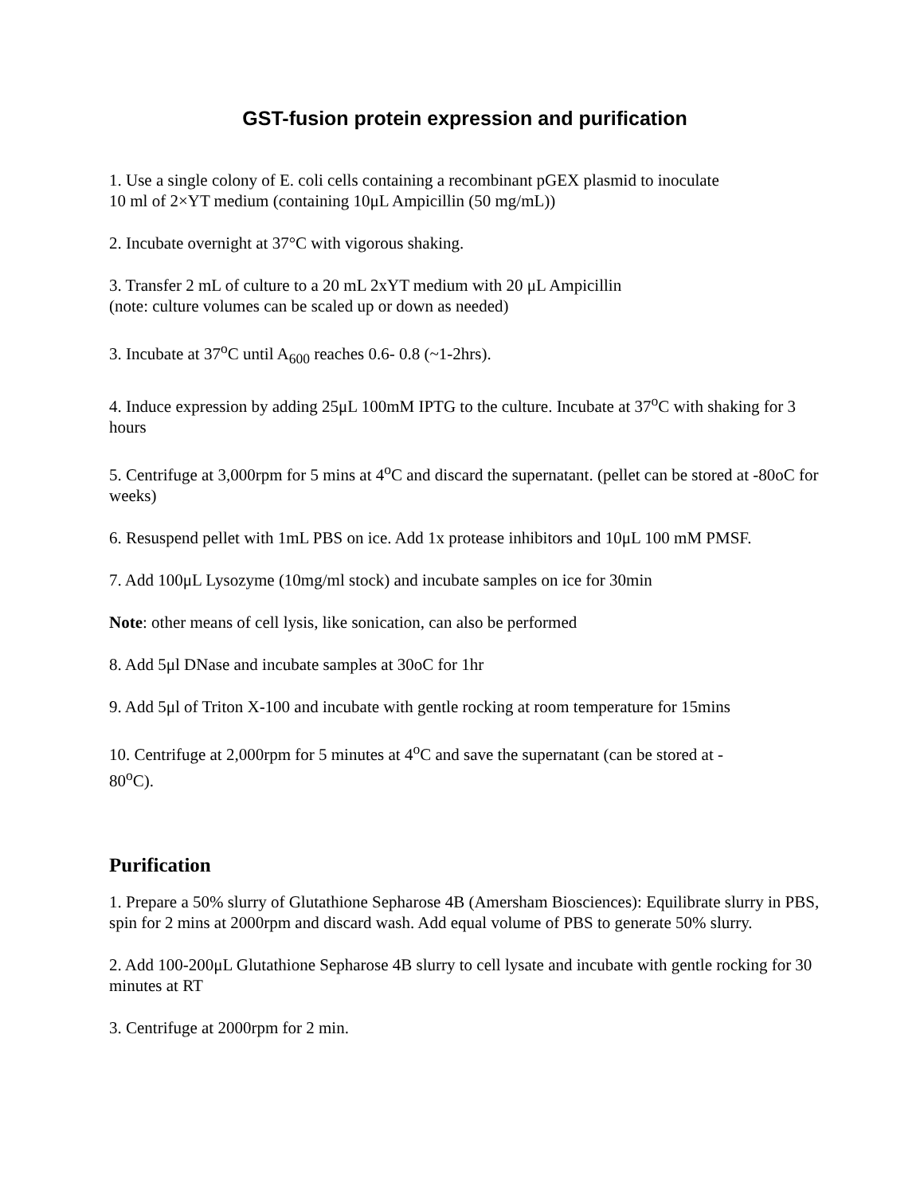GST-fusion protein expression and purification
1. Use a single colony of E. coli cells containing a recombinant pGEX plasmid to inoculate
10 ml of 2×YT medium (containing 10μL Ampicillin (50 mg/mL))
2. Incubate overnight at 37°C with vigorous shaking.
3. Transfer 2 mL of culture to a 20 mL 2xYT medium with 20 μL Ampicillin
(note: culture volumes can be scaled up or down as needed)
3. Incubate at 37<sup>o</sup>C until A<sub>600</sub> reaches 0.6- 0.8 (~1-2hrs).
4. Induce expression by adding 25μL 100mM IPTG to the culture. Incubate at 37<sup>o</sup>C with shaking for 3 hours
5. Centrifuge at 3,000rpm for 5 mins at 4<sup>o</sup>C and discard the supernatant. (pellet can be stored at -80oC for weeks)
6. Resuspend pellet with 1mL PBS on ice. Add 1x protease inhibitors and 10μL 100 mM PMSF.
7. Add 100μL Lysozyme (10mg/ml stock) and incubate samples on ice for 30min
Note: other means of cell lysis, like sonication, can also be performed
8. Add 5μl DNase and incubate samples at 30oC for 1hr
9. Add 5μl of Triton X-100 and incubate with gentle rocking at room temperature for 15mins
10. Centrifuge at 2,000rpm for 5 minutes at 4<sup>o</sup>C and save the supernatant (can be stored at -
80<sup>o</sup>C).
Purification
1. Prepare a 50% slurry of Glutathione Sepharose 4B (Amersham Biosciences): Equilibrate slurry in PBS, spin for 2 mins at 2000rpm and discard wash. Add equal volume of PBS to generate 50% slurry.
2. Add 100-200μL Glutathione Sepharose 4B slurry to cell lysate and incubate with gentle rocking for 30 minutes at RT
3. Centrifuge at 2000rpm for 2 min.